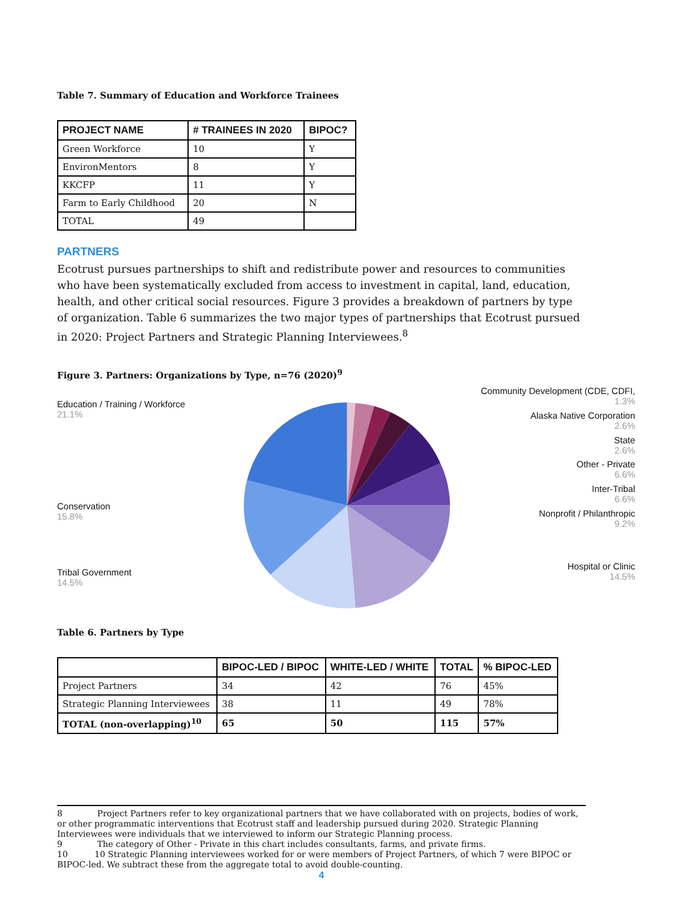Table 7. Summary of Education and Workforce Trainees
| PROJECT NAME | # TRAINEES IN 2020 | BIPOC? |
| --- | --- | --- |
| Green Workforce | 10 | Y |
| EnvironMentors | 8 | Y |
| KKCFP | 11 | Y |
| Farm to Early Childhood | 20 | N |
| TOTAL | 49 | |
PARTNERS
Ecotrust pursues partnerships to shift and redistribute power and resources to communities who have been systematically excluded from access to investment in capital, land, education, health, and other critical social resources. Figure 3 provides a breakdown of partners by type of organization. Table 6 summarizes the two major types of partnerships that Ecotrust pursued in 2020: Project Partners and Strategic Planning Interviewees.<sup>8</sup>
Figure 3. Partners: Organizations by Type, n=76 (2020)<sup>9</sup>
Education / Training / Workforce
21.1%
Conservation
15.8%
Tribal Government
14.5%
Community Development (CDE, CDFI,
1.3%
Alaska Native Corporation
2.6%
State
2.6%
Other - Private
6.6%
Inter-Tribal
6.6%
Nonprofit / Philanthropic
9.2%
Hospital or Clinic
14.5%
Table 6. Partners by Type
| | BIPOC-LED / BIPOC | WHITE-LED / WHITE | TOTAL | % BIPOC-LED |
| --- | --- | --- | --- | --- |
| Project Partners | 34 | 42 | 76 | 45% |
| Strategic Planning Interviewees | 38 | 11 | 49 | 78% |
| TOTAL (non-overlapping)<sup>10</sup> | 65 | 50 | 115 | 57% |
8 Project Partners refer to key organizational partners that we have collaborated with on projects, bodies of work, or other programmatic interventions that Ecotrust staff and leadership pursued during 2020. Strategic Planning Interviewees were individuals that we interviewed to inform our Strategic Planning process.
9 The category of Other - Private in this chart includes consultants, farms, and private firms.
10 10 Strategic Planning interviewees worked for or were members of Project Partners, of which 7 were BIPOC or BIPOC-led. We subtract these from the aggregate total to avoid double-counting.
4